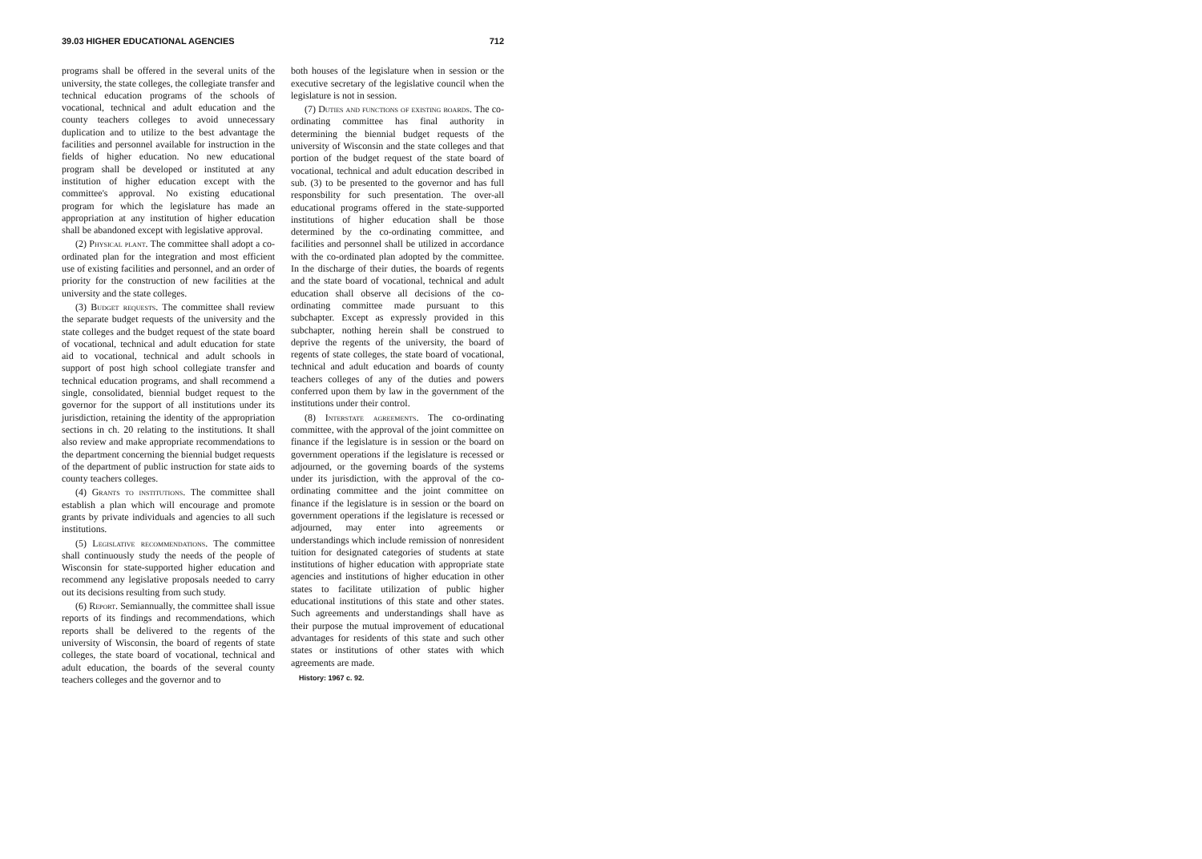39.03 HIGHER EDUCATIONAL AGENCIES 712
programs shall be offered in the several units of the university, the state colleges, the collegiate transfer and technical education programs of the schools of vocational, technical and adult education and the county teachers colleges to avoid unnecessary duplication and to utilize to the best advantage the facilities and personnel available for instruction in the fields of higher education. No new educational program shall be developed or instituted at any institution of higher education except with the committee's approval. No existing educational program for which the legislature has made an appropriation at any institution of higher education shall be abandoned except with legislative approval.
(2) Physical plant. The committee shall adopt a co-ordinated plan for the integration and most efficient use of existing facilities and personnel, and an order of priority for the construction of new facilities at the university and the state colleges.
(3) Budget requests. The committee shall review the separate budget requests of the university and the state colleges and the budget request of the state board of vocational, technical and adult education for state aid to vocational, technical and adult schools in support of post high school collegiate transfer and technical education programs, and shall recommend a single, consolidated, biennial budget request to the governor for the support of all institutions under its jurisdiction, retaining the identity of the appropriation sections in ch. 20 relating to the institutions. It shall also review and make appropriate recommendations to the department concerning the biennial budget requests of the department of public instruction for state aids to county teachers colleges.
(4) Grants to institutions. The committee shall establish a plan which will encourage and promote grants by private individuals and agencies to all such institutions.
(5) Legislative recommendations. The committee shall continuously study the needs of the people of Wisconsin for state-supported higher education and recommend any legislative proposals needed to carry out its decisions resulting from such study.
(6) Report. Semiannually, the committee shall issue reports of its findings and recommendations, which reports shall be delivered to the regents of the university of Wisconsin, the board of regents of state colleges, the state board of vocational, technical and adult education, the boards of the several county teachers colleges and the governor and to
both houses of the legislature when in session or the executive secretary of the legislative council when the legislature is not in session.
(7) Duties and functions of existing boards. The co-ordinating committee has final authority in determining the biennial budget requests of the university of Wisconsin and the state colleges and that portion of the budget request of the state board of vocational, technical and adult education described in sub. (3) to be presented to the governor and has full responsbility for such presentation. The over-all educational programs offered in the state-supported institutions of higher education shall be those determined by the co-ordinating committee, and facilities and personnel shall be utilized in accordance with the co-ordinated plan adopted by the committee. In the discharge of their duties, the boards of regents and the state board of vocational, technical and adult education shall observe all decisions of the co-ordinating committee made pursuant to this subchapter. Except as expressly provided in this subchapter, nothing herein shall be construed to deprive the regents of the university, the board of regents of state colleges, the state board of vocational, technical and adult education and boards of county teachers colleges of any of the duties and powers conferred upon them by law in the government of the institutions under their control.
(8) Interstate agreements. The co-ordinating committee, with the approval of the joint committee on finance if the legislature is in session or the board on government operations if the legislature is recessed or adjourned, or the governing boards of the systems under its jurisdiction, with the approval of the co-ordinating committee and the joint committee on finance if the legislature is in session or the board on government operations if the legislature is recessed or adjourned, may enter into agreements or understandings which include remission of nonresident tuition for designated categories of students at state institutions of higher education with appropriate state agencies and institutions of higher education in other states to facilitate utilization of public higher educational institutions of this state and other states. Such agreements and understandings shall have as their purpose the mutual improvement of educational advantages for residents of this state and such other states or institutions of other states with which agreements are made.
History: 1967 c. 92.